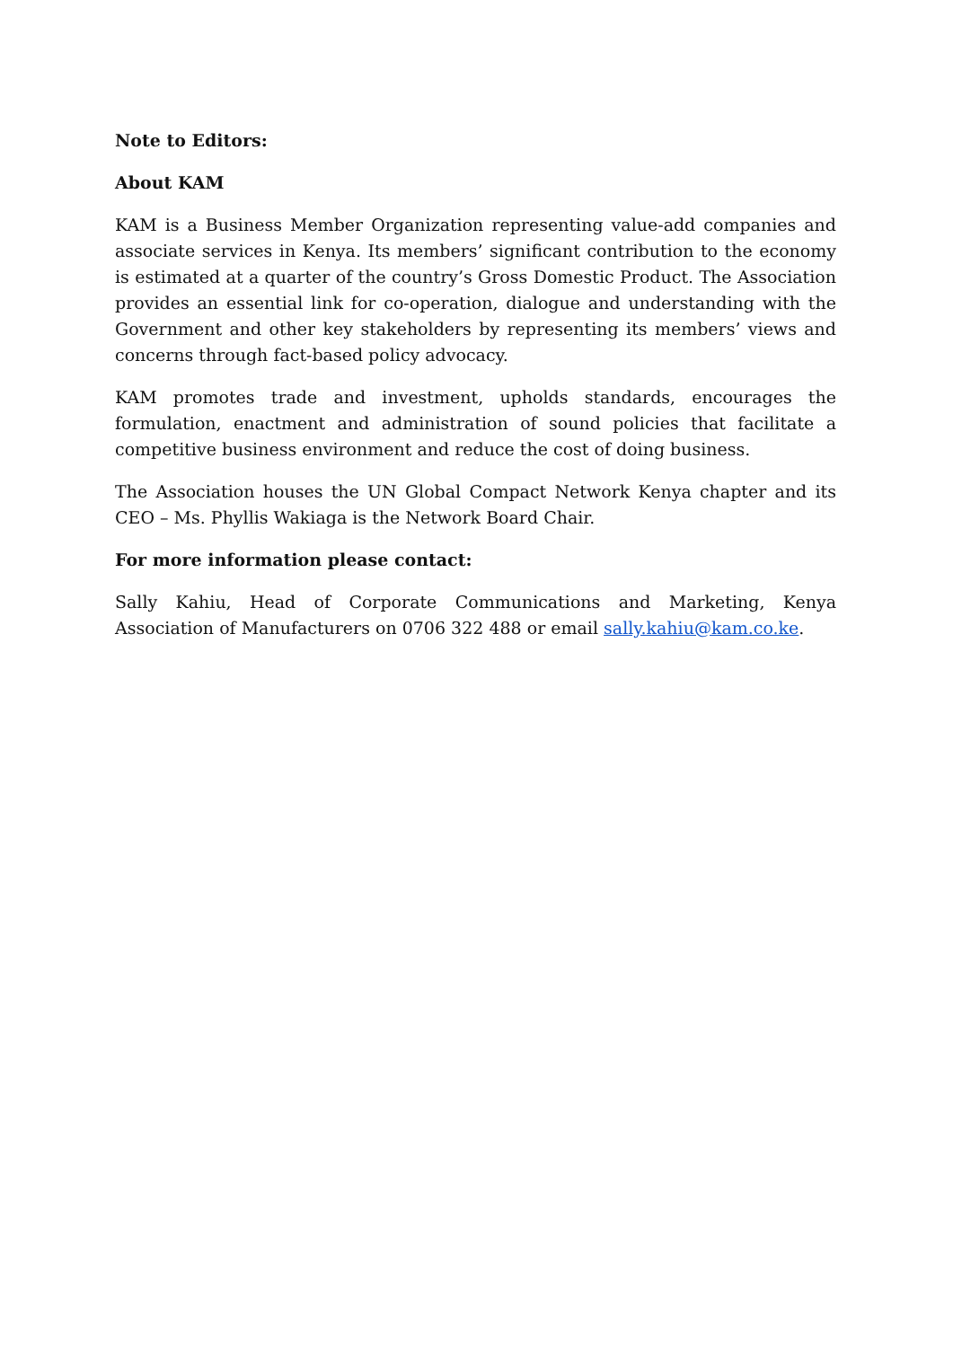Note to Editors:
About KAM
KAM is a Business Member Organization representing value-add companies and associate services in Kenya. Its members’ significant contribution to the economy is estimated at a quarter of the country’s Gross Domestic Product. The Association provides an essential link for co-operation, dialogue and understanding with the Government and other key stakeholders by representing its members’ views and concerns through fact-based policy advocacy.
KAM promotes trade and investment, upholds standards, encourages the formulation, enactment and administration of sound policies that facilitate a competitive business environment and reduce the cost of doing business.
The Association houses the UN Global Compact Network Kenya chapter and its CEO – Ms. Phyllis Wakiaga is the Network Board Chair.
For more information please contact:
Sally Kahiu, Head of Corporate Communications and Marketing, Kenya Association of Manufacturers on 0706 322 488 or email sally.kahiu@kam.co.ke.